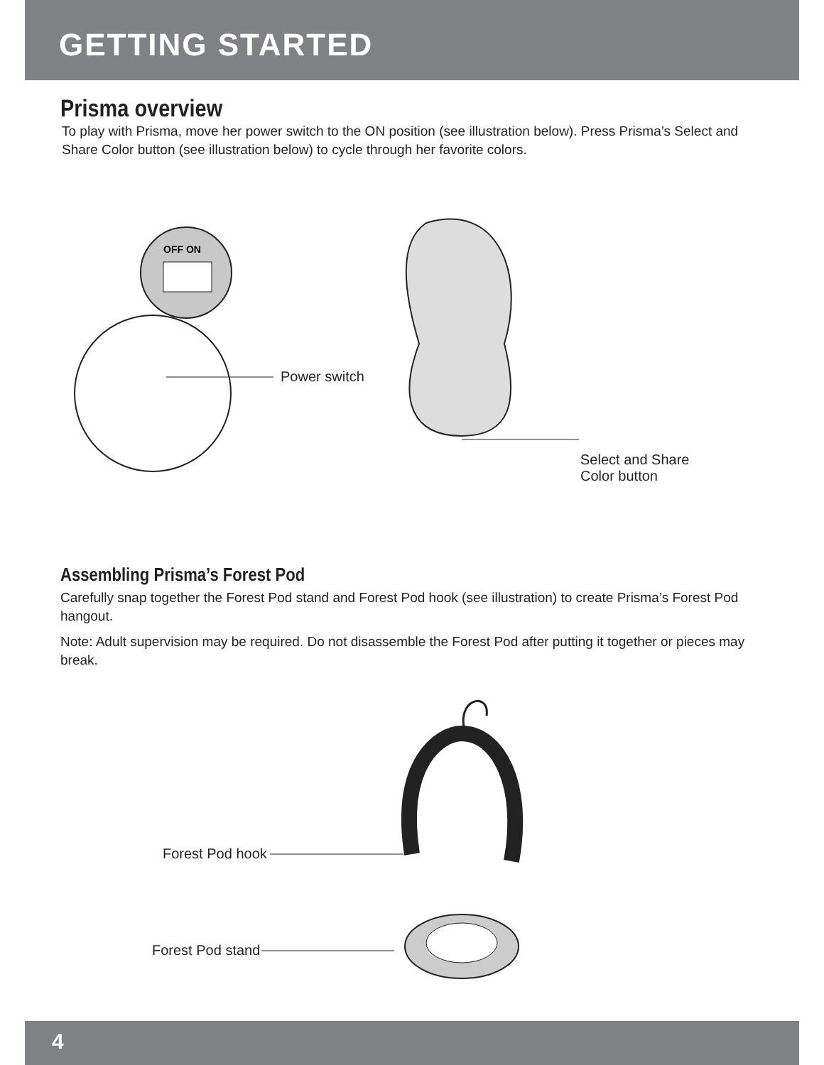GETTING STARTED
Prisma overview
To play with Prisma, move her power switch to the ON position (see illustration below). Press Prisma’s Select and Share Color button (see illustration below) to cycle through her favorite colors.
OFF ON
Power switch
Select and Share
Color button
Assembling Prisma’s Forest Pod
Carefully snap together the Forest Pod stand and Forest Pod hook (see illustration) to create Prisma’s Forest Pod hangout.
Note: Adult supervision may be required. Do not disassemble the Forest Pod after putting it together or pieces may break.
Forest Pod hook
Forest Pod stand
4